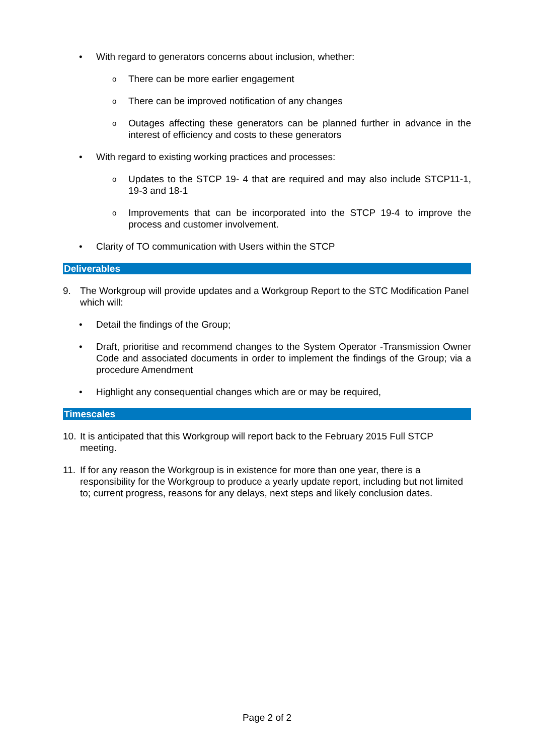• With regard to generators concerns about inclusion, whether:
o
There can be more earlier engagement
o
There can be improved notification of any changes
o
Outages affecting these generators can be planned further in advance in the interest of efficiency and costs to these generators
• With regard to existing working practices and processes:
o
Updates to the STCP 19- 4 that are required and may also include STCP11-1, 19-3 and 18-1
o
Improvements that can be incorporated into the STCP 19-4 to improve the process and customer involvement.
• Clarity of TO communication with Users within the STCP
Deliverables
9. The Workgroup will provide updates and a Workgroup Report to the STC Modification Panel which will:
• Detail the findings of the Group;
• Draft, prioritise and recommend changes to the System Operator -Transmission Owner Code and associated documents in order to implement the findings of the Group; via a procedure Amendment
• Highlight any consequential changes which are or may be required,
Timescales
10.
It is anticipated that this Workgroup will report back to the February 2015 Full STCP meeting.
11.
If for any reason the Workgroup is in existence for more than one year, there is a responsibility for the Workgroup to produce a yearly update report, including but not limited to; current progress, reasons for any delays, next steps and likely conclusion dates.
Page 2 of 2